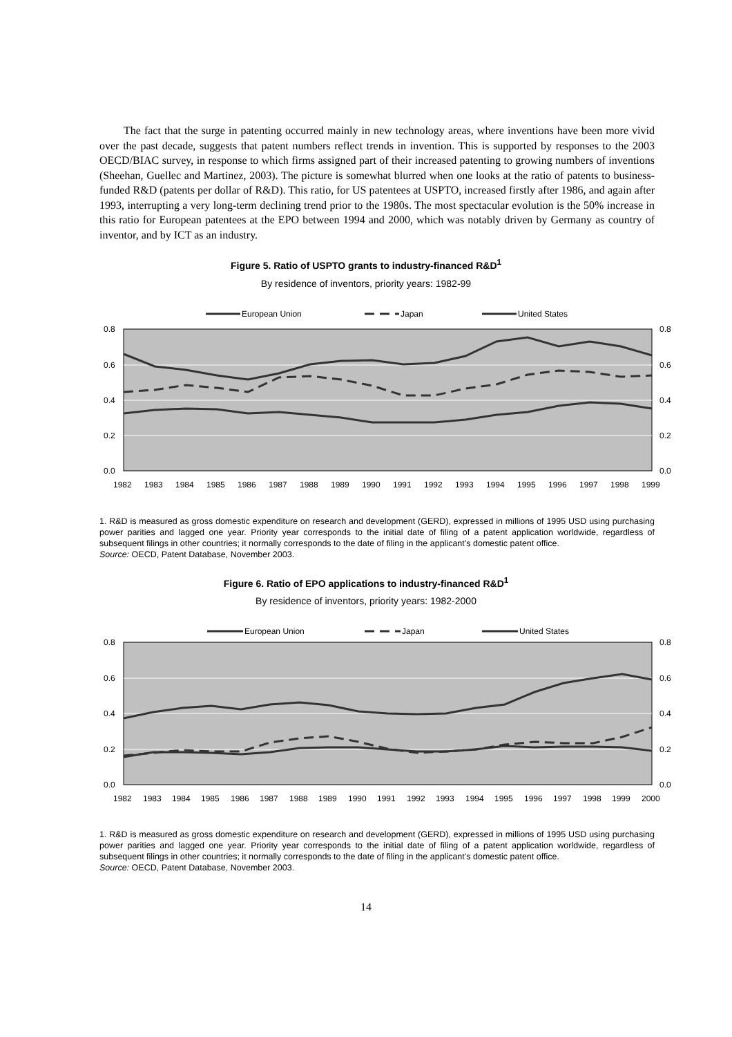The fact that the surge in patenting occurred mainly in new technology areas, where inventions have been more vivid over the past decade, suggests that patent numbers reflect trends in invention. This is supported by responses to the 2003 OECD/BIAC survey, in response to which firms assigned part of their increased patenting to growing numbers of inventions (Sheehan, Guellec and Martinez, 2003). The picture is somewhat blurred when one looks at the ratio of patents to business-funded R&D (patents per dollar of R&D). This ratio, for US patentees at USPTO, increased firstly after 1986, and again after 1993, interrupting a very long-term declining trend prior to the 1980s. The most spectacular evolution is the 50% increase in this ratio for European patentees at the EPO between 1994 and 2000, which was notably driven by Germany as country of inventor, and by ICT as an industry.
Figure 5. Ratio of USPTO grants to industry-financed R&D<sup>1</sup>
By residence of inventors, priority years: 1982-99
European Union
Japan
United States
0.8
0.6
0.4
0.2
0.0
0.8
0.6
0.4
0.2
0.0
1982
1983
1984
1985
1986
1987
1988
1989
1990
1991
1992
1993
1994
1995
1996
1997
1998
1999
1. R&D is measured as gross domestic expenditure on research and development (GERD), expressed in millions of 1995 USD using purchasing power parities and lagged one year. Priority year corresponds to the initial date of filing of a patent application worldwide, regardless of subsequent filings in other countries; it normally corresponds to the date of filing in the applicant’s domestic patent office.
Source: OECD, Patent Database, November 2003.
Figure 6. Ratio of EPO applications to industry-financed R&D<sup>1</sup>
By residence of inventors, priority years: 1982-2000
European Union
Japan
United States
0.8
0.6
0.4
0.2
0.0
0.8
0.6
0.4
0.2
0.0
1982
1983
1984
1985
1986
1987
1988
1989
1990
1991
1992
1993
1994
1995
1996
1997
1998
1999
2000
1. R&D is measured as gross domestic expenditure on research and development (GERD), expressed in millions of 1995 USD using purchasing power parities and lagged one year. Priority year corresponds to the initial date of filing of a patent application worldwide, regardless of subsequent filings in other countries; it normally corresponds to the date of filing in the applicant’s domestic patent office.
Source: OECD, Patent Database, November 2003.
14